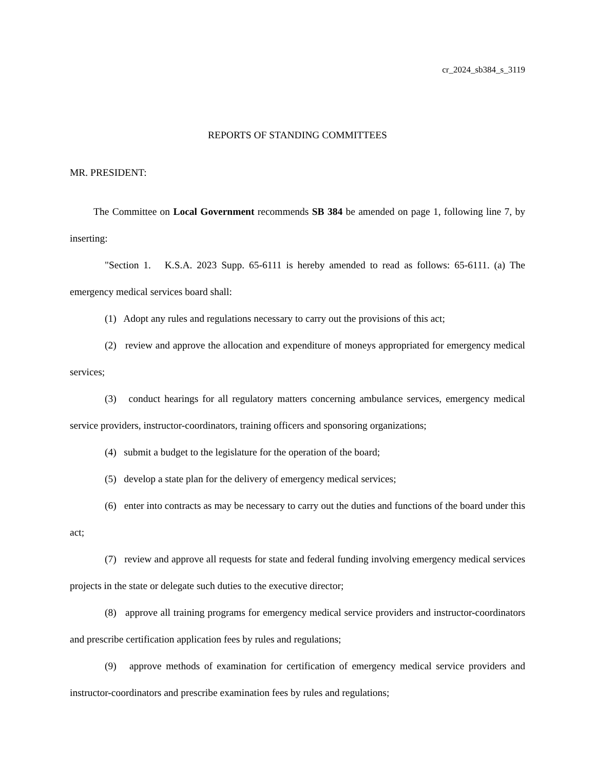cr_2024_sb384_s_3119
REPORTS OF STANDING COMMITTEES
MR. PRESIDENT:
The Committee on Local Government recommends SB 384 be amended on page 1, following line 7, by inserting:
"Section 1. K.S.A. 2023 Supp. 65-6111 is hereby amended to read as follows: 65-6111. (a) The emergency medical services board shall:
(1) Adopt any rules and regulations necessary to carry out the provisions of this act;
(2) review and approve the allocation and expenditure of moneys appropriated for emergency medical services;
(3) conduct hearings for all regulatory matters concerning ambulance services, emergency medical service providers, instructor-coordinators, training officers and sponsoring organizations;
(4) submit a budget to the legislature for the operation of the board;
(5) develop a state plan for the delivery of emergency medical services;
(6) enter into contracts as may be necessary to carry out the duties and functions of the board under this act;
(7) review and approve all requests for state and federal funding involving emergency medical services projects in the state or delegate such duties to the executive director;
(8) approve all training programs for emergency medical service providers and instructor-coordinators and prescribe certification application fees by rules and regulations;
(9) approve methods of examination for certification of emergency medical service providers and instructor-coordinators and prescribe examination fees by rules and regulations;